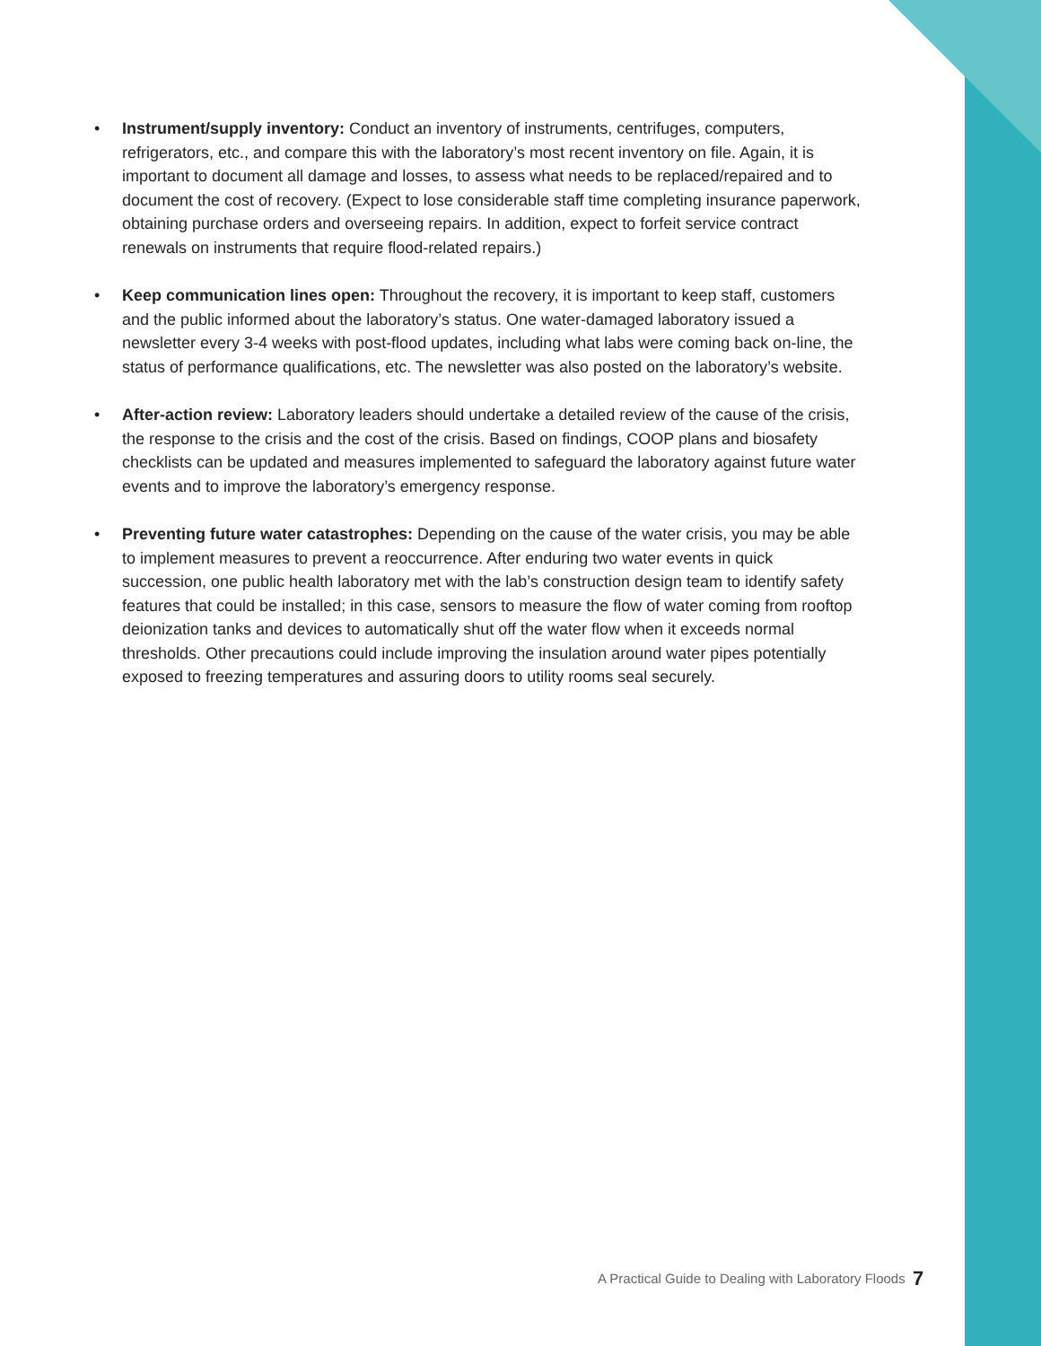• Instrument/supply inventory: Conduct an inventory of instruments, centrifuges, computers, refrigerators, etc., and compare this with the laboratory’s most recent inventory on file. Again, it is important to document all damage and losses, to assess what needs to be replaced/repaired and to document the cost of recovery. (Expect to lose considerable staff time completing insurance paperwork, obtaining purchase orders and overseeing repairs. In addition, expect to forfeit service contract renewals on instruments that require flood-related repairs.)
• Keep communication lines open: Throughout the recovery, it is important to keep staff, customers and the public informed about the laboratory’s status. One water-damaged laboratory issued a newsletter every 3-4 weeks with post-flood updates, including what labs were coming back on-line, the status of performance qualifications, etc. The newsletter was also posted on the laboratory’s website.
• After-action review: Laboratory leaders should undertake a detailed review of the cause of the crisis, the response to the crisis and the cost of the crisis. Based on findings, COOP plans and biosafety checklists can be updated and measures implemented to safeguard the laboratory against future water events and to improve the laboratory’s emergency response.
• Preventing future water catastrophes: Depending on the cause of the water crisis, you may be able to implement measures to prevent a reoccurrence. After enduring two water events in quick succession, one public health laboratory met with the lab’s construction design team to identify safety features that could be installed; in this case, sensors to measure the flow of water coming from rooftop deionization tanks and devices to automatically shut off the water flow when it exceeds normal thresholds. Other precautions could include improving the insulation around water pipes potentially exposed to freezing temperatures and assuring doors to utility rooms seal securely.
A Practical Guide to Dealing with Laboratory Floods
7